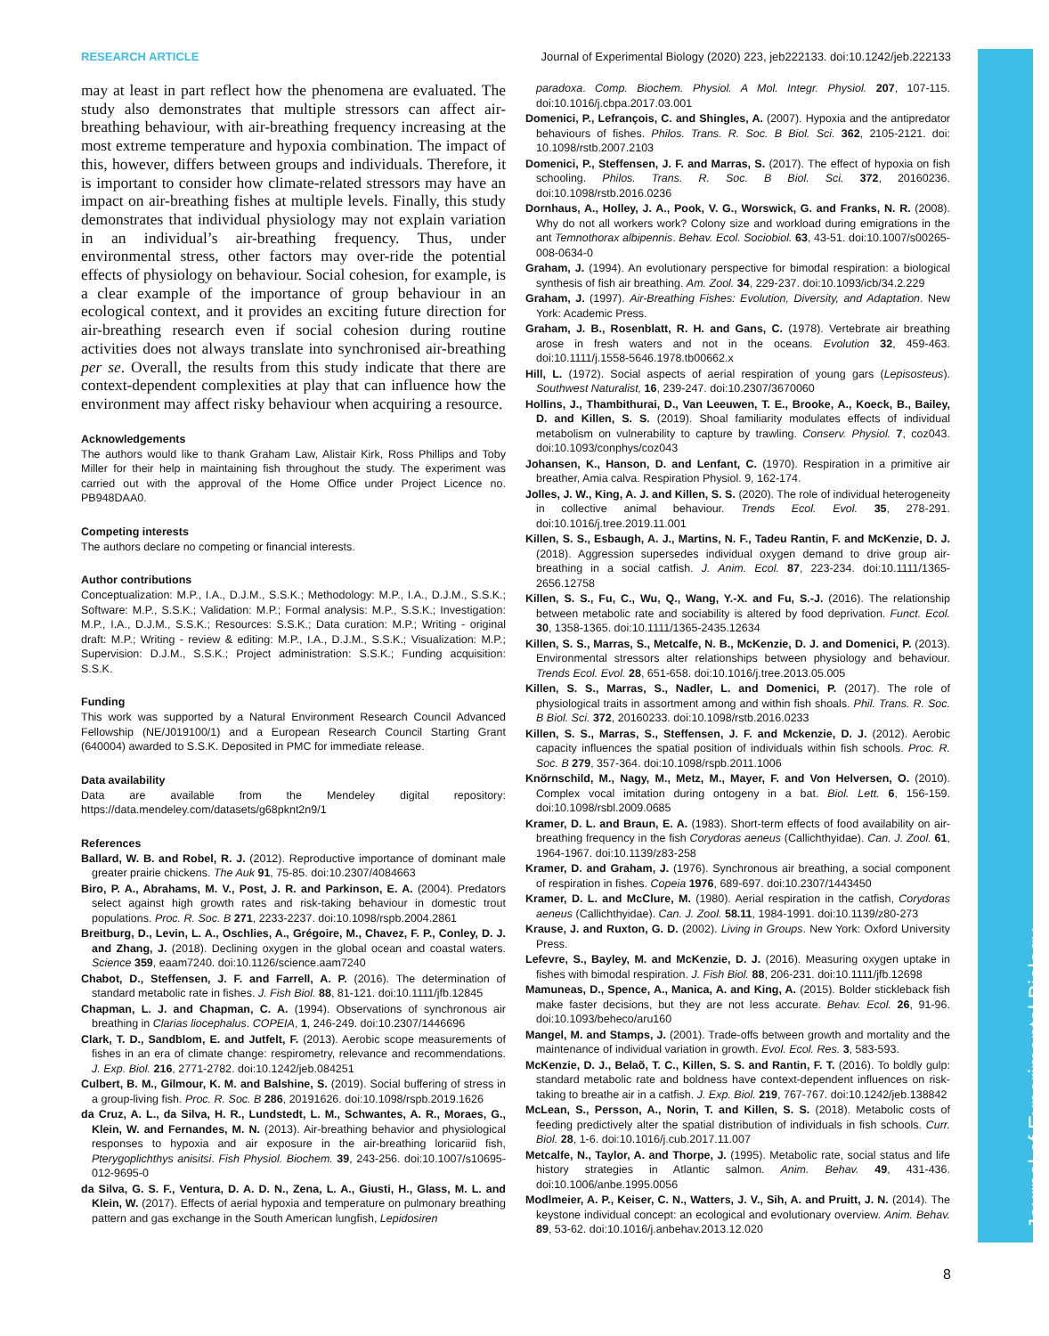RESEARCH ARTICLE Journal of Experimental Biology (2020) 223, jeb222133. doi:10.1242/jeb.222133
may at least in part reflect how the phenomena are evaluated. The study also demonstrates that multiple stressors can affect air-breathing behaviour, with air-breathing frequency increasing at the most extreme temperature and hypoxia combination. The impact of this, however, differs between groups and individuals. Therefore, it is important to consider how climate-related stressors may have an impact on air-breathing fishes at multiple levels. Finally, this study demonstrates that individual physiology may not explain variation in an individual’s air-breathing frequency. Thus, under environmental stress, other factors may over-ride the potential effects of physiology on behaviour. Social cohesion, for example, is a clear example of the importance of group behaviour in an ecological context, and it provides an exciting future direction for air-breathing research even if social cohesion during routine activities does not always translate into synchronised air-breathing per se. Overall, the results from this study indicate that there are context-dependent complexities at play that can influence how the environment may affect risky behaviour when acquiring a resource.
Acknowledgements
The authors would like to thank Graham Law, Alistair Kirk, Ross Phillips and Toby Miller for their help in maintaining fish throughout the study. The experiment was carried out with the approval of the Home Office under Project Licence no. PB948DAA0.
Competing interests
The authors declare no competing or financial interests.
Author contributions
Conceptualization: M.P., I.A., D.J.M., S.S.K.; Methodology: M.P., I.A., D.J.M., S.S.K.; Software: M.P., S.S.K.; Validation: M.P.; Formal analysis: M.P., S.S.K.; Investigation: M.P., I.A., D.J.M., S.S.K.; Resources: S.S.K.; Data curation: M.P.; Writing - original draft: M.P.; Writing - review & editing: M.P., I.A., D.J.M., S.S.K.; Visualization: M.P.; Supervision: D.J.M., S.S.K.; Project administration: S.S.K.; Funding acquisition: S.S.K.
Funding
This work was supported by a Natural Environment Research Council Advanced Fellowship (NE/J019100/1) and a European Research Council Starting Grant (640004) awarded to S.S.K. Deposited in PMC for immediate release.
Data availability
Data are available from the Mendeley digital repository: https://data.mendeley.com/datasets/g68pknt2n9/1
References
Ballard, W. B. and Robel, R. J. (2012). Reproductive importance of dominant male greater prairie chickens. The Auk 91, 75-85. doi:10.2307/4084663
Biro, P. A., Abrahams, M. V., Post, J. R. and Parkinson, E. A. (2004). Predators select against high growth rates and risk-taking behaviour in domestic trout populations. Proc. R. Soc. B 271, 2233-2237. doi:10.1098/rspb.2004.2861
Breitburg, D., Levin, L. A., Oschlies, A., Grégoire, M., Chavez, F. P., Conley, D. J. and Zhang, J. (2018). Declining oxygen in the global ocean and coastal waters. Science 359, eaam7240. doi:10.1126/science.aam7240
Chabot, D., Steffensen, J. F. and Farrell, A. P. (2016). The determination of standard metabolic rate in fishes. J. Fish Biol. 88, 81-121. doi:10.1111/jfb.12845
Chapman, L. J. and Chapman, C. A. (1994). Observations of synchronous air breathing in Clarias liocephalus. COPEIA, 1, 246-249. doi:10.2307/1446696
Clark, T. D., Sandblom, E. and Jutfelt, F. (2013). Aerobic scope measurements of fishes in an era of climate change: respirometry, relevance and recommendations. J. Exp. Biol. 216, 2771-2782. doi:10.1242/jeb.084251
Culbert, B. M., Gilmour, K. M. and Balshine, S. (2019). Social buffering of stress in a group-living fish. Proc. R. Soc. B 286, 20191626. doi:10.1098/rspb.2019.1626
da Cruz, A. L., da Silva, H. R., Lundstedt, L. M., Schwantes, A. R., Moraes, G., Klein, W. and Fernandes, M. N. (2013). Air-breathing behavior and physiological responses to hypoxia and air exposure in the air-breathing loricariid fish, Pterygoplichthys anisitsi. Fish Physiol. Biochem. 39, 243-256. doi:10.1007/s10695-012-9695-0
da Silva, G. S. F., Ventura, D. A. D. N., Zena, L. A., Giusti, H., Glass, M. L. and Klein, W. (2017). Effects of aerial hypoxia and temperature on pulmonary breathing pattern and gas exchange in the South American lungfish, Lepidosiren
paradoxa. Comp. Biochem. Physiol. A Mol. Integr. Physiol. 207, 107-115. doi:10.1016/j.cbpa.2017.03.001
Domenici, P., Lefrançois, C. and Shingles, A. (2007). Hypoxia and the antipredator behaviours of fishes. Philos. Trans. R. Soc. B Biol. Sci. 362, 2105-2121. doi: 10.1098/rstb.2007.2103
Domenici, P., Steffensen, J. F. and Marras, S. (2017). The effect of hypoxia on fish schooling. Philos. Trans. R. Soc. B Biol. Sci. 372, 20160236. doi:10.1098/rstb.2016.0236
Dornhaus, A., Holley, J. A., Pook, V. G., Worswick, G. and Franks, N. R. (2008). Why do not all workers work? Colony size and workload during emigrations in the ant Temnothorax albipennis. Behav. Ecol. Sociobiol. 63, 43-51. doi:10.1007/s00265-008-0634-0
Graham, J. (1994). An evolutionary perspective for bimodal respiration: a biological synthesis of fish air breathing. Am. Zool. 34, 229-237. doi:10.1093/icb/34.2.229
Graham, J. (1997). Air-Breathing Fishes: Evolution, Diversity, and Adaptation. New York: Academic Press.
Graham, J. B., Rosenblatt, R. H. and Gans, C. (1978). Vertebrate air breathing arose in fresh waters and not in the oceans. Evolution 32, 459-463. doi:10.1111/j.1558-5646.1978.tb00662.x
Hill, L. (1972). Social aspects of aerial respiration of young gars (Lepisosteus). Southwest Naturalist, 16, 239-247. doi:10.2307/3670060
Hollins, J., Thambithurai, D., Van Leeuwen, T. E., Brooke, A., Koeck, B., Bailey, D. and Killen, S. S. (2019). Shoal familiarity modulates effects of individual metabolism on vulnerability to capture by trawling. Conserv. Physiol. 7, coz043. doi:10.1093/conphys/coz043
Johansen, K., Hanson, D. and Lenfant, C. (1970). Respiration in a primitive air breather, Amia calva. Respiration Physiol. 9, 162-174.
Jolles, J. W., King, A. J. and Killen, S. S. (2020). The role of individual heterogeneity in collective animal behaviour. Trends Ecol. Evol. 35, 278-291. doi:10.1016/j.tree.2019.11.001
Killen, S. S., Esbaugh, A. J., Martins, N. F., Tadeu Rantin, F. and McKenzie, D. J. (2018). Aggression supersedes individual oxygen demand to drive group air-breathing in a social catfish. J. Anim. Ecol. 87, 223-234. doi:10.1111/1365-2656.12758
Killen, S. S., Fu, C., Wu, Q., Wang, Y.-X. and Fu, S.-J. (2016). The relationship between metabolic rate and sociability is altered by food deprivation. Funct. Ecol. 30, 1358-1365. doi:10.1111/1365-2435.12634
Killen, S. S., Marras, S., Metcalfe, N. B., McKenzie, D. J. and Domenici, P. (2013). Environmental stressors alter relationships between physiology and behaviour. Trends Ecol. Evol. 28, 651-658. doi:10.1016/j.tree.2013.05.005
Killen, S. S., Marras, S., Nadler, L. and Domenici, P. (2017). The role of physiological traits in assortment among and within fish shoals. Phil. Trans. R. Soc. B Biol. Sci. 372, 20160233. doi:10.1098/rstb.2016.0233
Killen, S. S., Marras, S., Steffensen, J. F. and Mckenzie, D. J. (2012). Aerobic capacity influences the spatial position of individuals within fish schools. Proc. R. Soc. B 279, 357-364. doi:10.1098/rspb.2011.1006
Knörnschild, M., Nagy, M., Metz, M., Mayer, F. and Von Helversen, O. (2010). Complex vocal imitation during ontogeny in a bat. Biol. Lett. 6, 156-159. doi:10.1098/rsbl.2009.0685
Kramer, D. L. and Braun, E. A. (1983). Short-term effects of food availability on air-breathing frequency in the fish Corydoras aeneus (Callichthyidae). Can. J. Zool. 61, 1964-1967. doi:10.1139/z83-258
Kramer, D. and Graham, J. (1976). Synchronous air breathing, a social component of respiration in fishes. Copeia 1976, 689-697. doi:10.2307/1443450
Kramer, D. L. and McClure, M. (1980). Aerial respiration in the catfish, Corydoras aeneus (Callichthyidae). Can. J. Zool. 58.11, 1984-1991. doi:10.1139/z80-273
Krause, J. and Ruxton, G. D. (2002). Living in Groups. New York: Oxford University Press.
Lefevre, S., Bayley, M. and McKenzie, D. J. (2016). Measuring oxygen uptake in fishes with bimodal respiration. J. Fish Biol. 88, 206-231. doi:10.1111/jfb.12698
Mamuneas, D., Spence, A., Manica, A. and King, A. (2015). Bolder stickleback fish make faster decisions, but they are not less accurate. Behav. Ecol. 26, 91-96. doi:10.1093/beheco/aru160
Mangel, M. and Stamps, J. (2001). Trade-offs between growth and mortality and the maintenance of individual variation in growth. Evol. Ecol. Res. 3, 583-593.
McKenzie, D. J., Belaõ, T. C., Killen, S. S. and Rantin, F. T. (2016). To boldly gulp: standard metabolic rate and boldness have context-dependent influences on risk-taking to breathe air in a catfish. J. Exp. Biol. 219, 767-767. doi:10.1242/jeb.138842
McLean, S., Persson, A., Norin, T. and Killen, S. S. (2018). Metabolic costs of feeding predictively alter the spatial distribution of individuals in fish schools. Curr. Biol. 28, 1-6. doi:10.1016/j.cub.2017.11.007
Metcalfe, N., Taylor, A. and Thorpe, J. (1995). Metabolic rate, social status and life history strategies in Atlantic salmon. Anim. Behav. 49, 431-436. doi:10.1006/anbe.1995.0056
Modlmeier, A. P., Keiser, C. N., Watters, J. V., Sih, A. and Pruitt, J. N. (2014). The keystone individual concept: an ecological and evolutionary overview. Anim. Behav. 89, 53-62. doi:10.1016/j.anbehav.2013.12.020
8
Journal of Experimental Biology